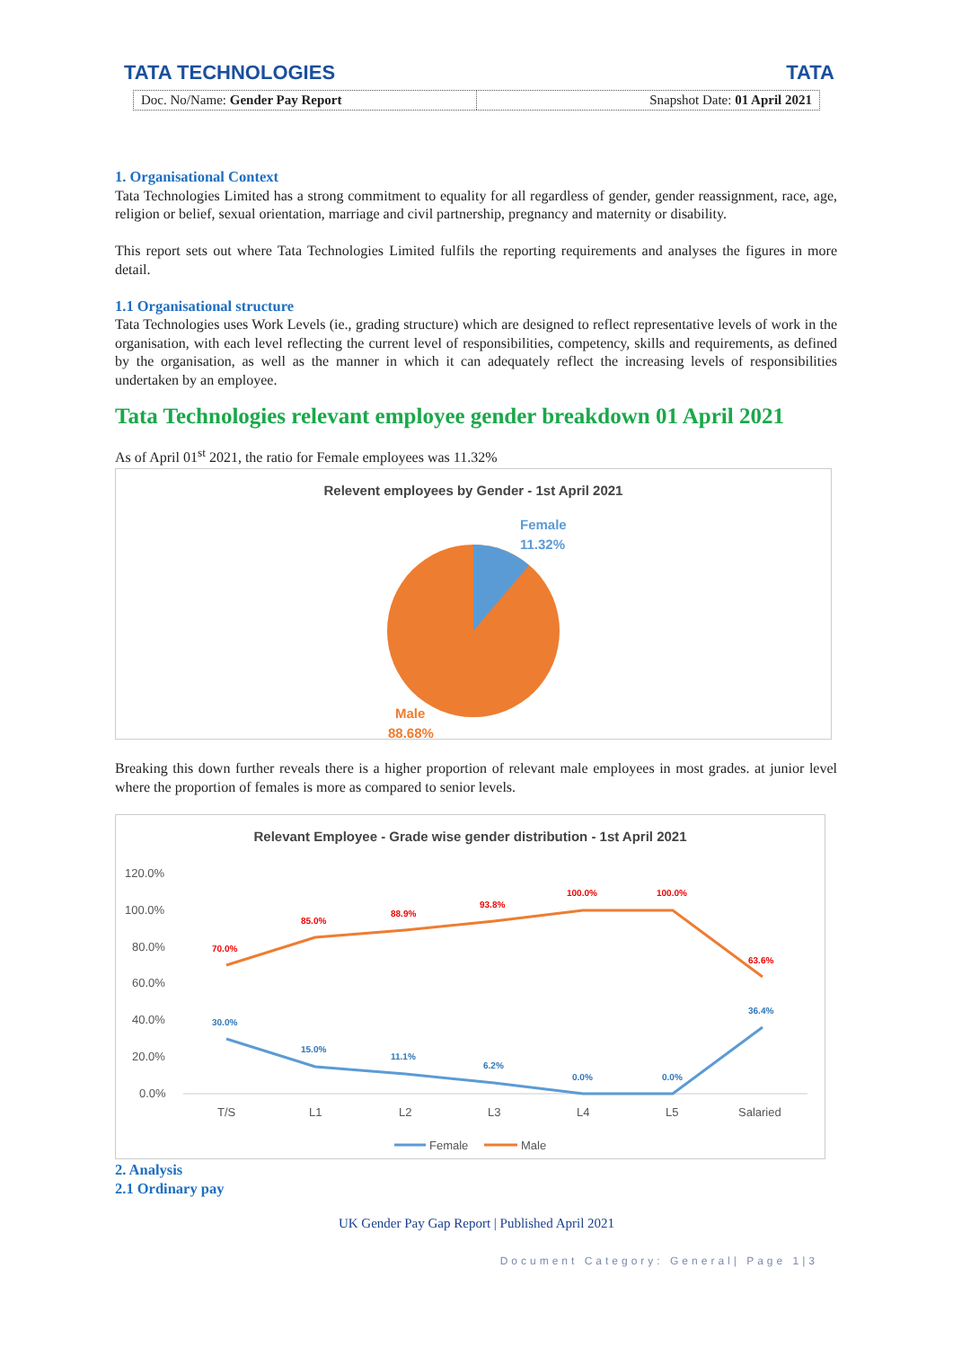TATA TECHNOLOGIES TATA
Doc. No/Name: Gender Pay Report
Snapshot Date: 01 April 2021
1. Organisational Context
Tata Technologies Limited has a strong commitment to equality for all regardless of gender, gender reassignment, race, age, religion or belief, sexual orientation, marriage and civil partnership, pregnancy and maternity or disability.
This report sets out where Tata Technologies Limited fulfils the reporting requirements and analyses the figures in more detail.
1.1 Organisational structure
Tata Technologies uses Work Levels (ie., grading structure) which are designed to reflect representative levels of work in the organisation, with each level reflecting the current level of responsibilities, competency, skills and requirements, as defined by the organisation, as well as the manner in which it can adequately reflect the increasing levels of responsibilities undertaken by an employee.
Tata Technologies relevant employee gender breakdown 01 April 2021
As of April 01<sup>st</sup> 2021, the ratio for Female employees was 11.32%
Relevent employees by Gender - 1st April 2021
Female
11.32%
Male
88.68%
Breaking this down further reveals there is a higher proportion of relevant male employees in most grades. at junior level where the proportion of females is more as compared to senior levels.
Relevant Employee - Grade wise gender distribution - 1st April 2021
120.0%
100.0%
80.0%
60.0%
40.0%
20.0%
0.0%
T/S
L1
L2
L3
L4
L5
Salaried
70.0%
85.0%
88.9%
93.8%
100.0%
100.0%
63.6%
30.0%
15.0%
11.1%
6.2%
0.0%
0.0%
36.4%
Female
Male
2. Analysis
2.1 Ordinary pay
UK Gender Pay Gap Report | Published April 2021
Document Category: General| Page 1|3